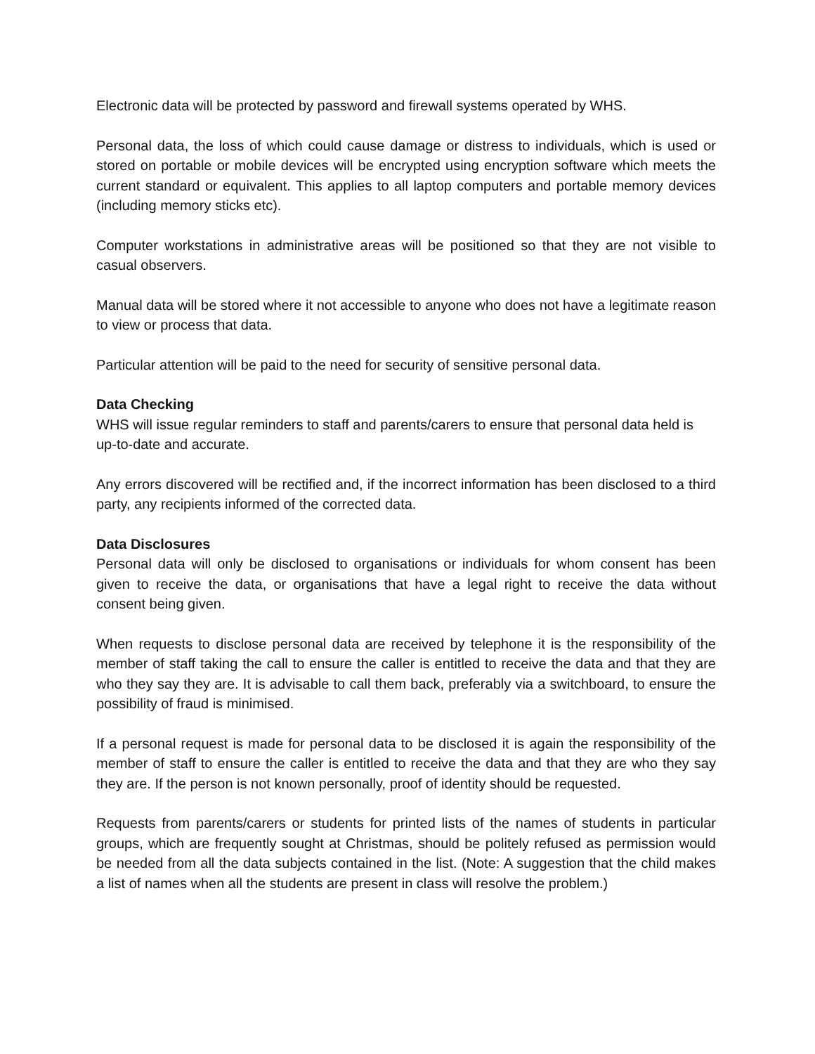Electronic data will be protected by password and firewall systems operated by WHS.
Personal data, the loss of which could cause damage or distress to individuals, which is used or stored on portable or mobile devices will be encrypted using encryption software which meets the current standard or equivalent. This applies to all laptop computers and portable memory devices (including memory sticks etc).
Computer workstations in administrative areas will be positioned so that they are not visible to casual observers.
Manual data will be stored where it not accessible to anyone who does not have a legitimate reason to view or process that data.
Particular attention will be paid to the need for security of sensitive personal data.
Data Checking
WHS will issue regular reminders to staff and parents/carers to ensure that personal data held is up-to-date and accurate.
Any errors discovered will be rectified and, if the incorrect information has been disclosed to a third party, any recipients informed of the corrected data.
Data Disclosures
Personal data will only be disclosed to organisations or individuals for whom consent has been given to receive the data, or organisations that have a legal right to receive the data without consent being given.
When requests to disclose personal data are received by telephone it is the responsibility of the member of staff taking the call to ensure the caller is entitled to receive the data and that they are who they say they are. It is advisable to call them back, preferably via a switchboard, to ensure the possibility of fraud is minimised.
If a personal request is made for personal data to be disclosed it is again the responsibility of the member of staff to ensure the caller is entitled to receive the data and that they are who they say they are. If the person is not known personally, proof of identity should be requested.
Requests from parents/carers or students for printed lists of the names of students in particular groups, which are frequently sought at Christmas, should be politely refused as permission would be needed from all the data subjects contained in the list. (Note: A suggestion that the child makes a list of names when all the students are present in class will resolve the problem.)